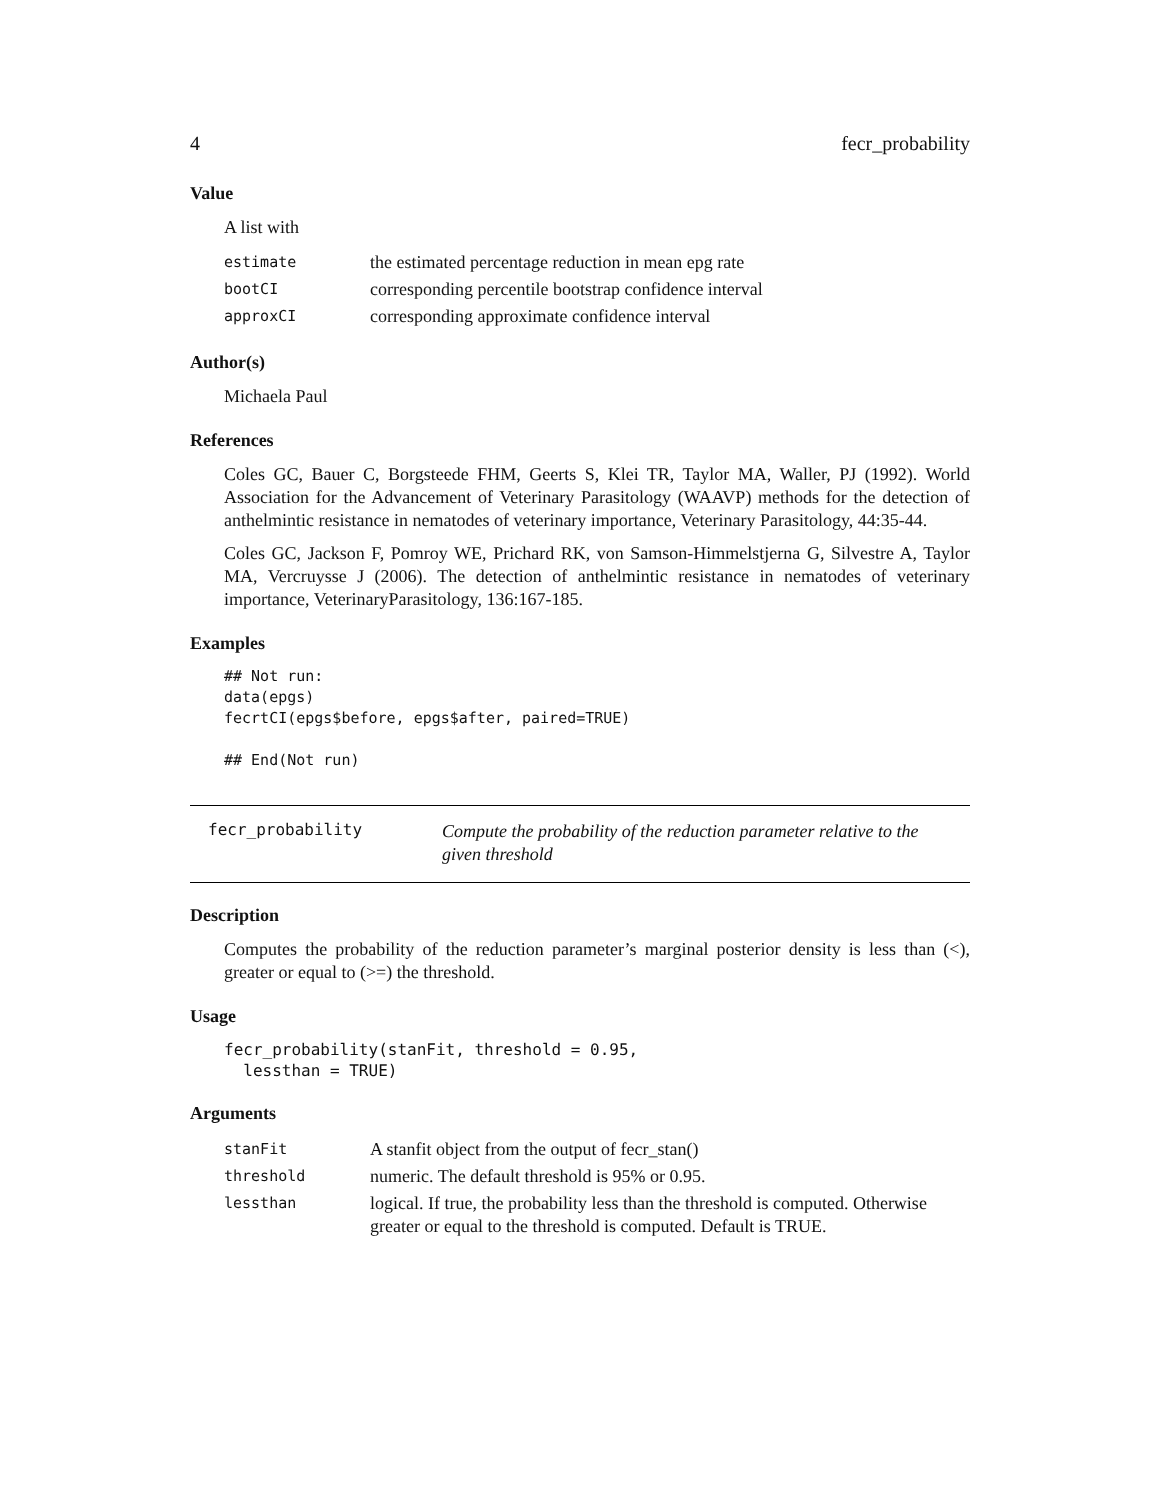4 fecr_probability
Value
A list with
| estimate | the estimated percentage reduction in mean epg rate |
| bootCI | corresponding percentile bootstrap confidence interval |
| approxCI | corresponding approximate confidence interval |
Author(s)
Michaela Paul
References
Coles GC, Bauer C, Borgsteede FHM, Geerts S, Klei TR, Taylor MA, Waller, PJ (1992). World Association for the Advancement of Veterinary Parasitology (WAAVP) methods for the detection of anthelmintic resistance in nematodes of veterinary importance, Veterinary Parasitology, 44:35-44.
Coles GC, Jackson F, Pomroy WE, Prichard RK, von Samson-Himmelstjerna G, Silvestre A, Taylor MA, Vercruysse J (2006). The detection of anthelmintic resistance in nematodes of veterinary importance, VeterinaryParasitology, 136:167-185.
Examples
## Not run:
data(epgs)
fecrtCI(epgs$before, epgs$after, paired=TRUE)

## End(Not run)
fecr_probability
Compute the probability of the reduction parameter relative to the given threshold
Description
Computes the probability of the reduction parameter’s marginal posterior density is less than (<), greater or equal to (>=) the threshold.
Usage
fecr_probability(stanFit, threshold = 0.95,
  lessthan = TRUE)
Arguments
| stanFit | A stanfit object from the output of fecr_stan() |
| threshold | numeric. The default threshold is 95% or 0.95. |
| lessthan | logical. If true, the probability less than the threshold is computed. Otherwise greater or equal to the threshold is computed. Default is TRUE. |